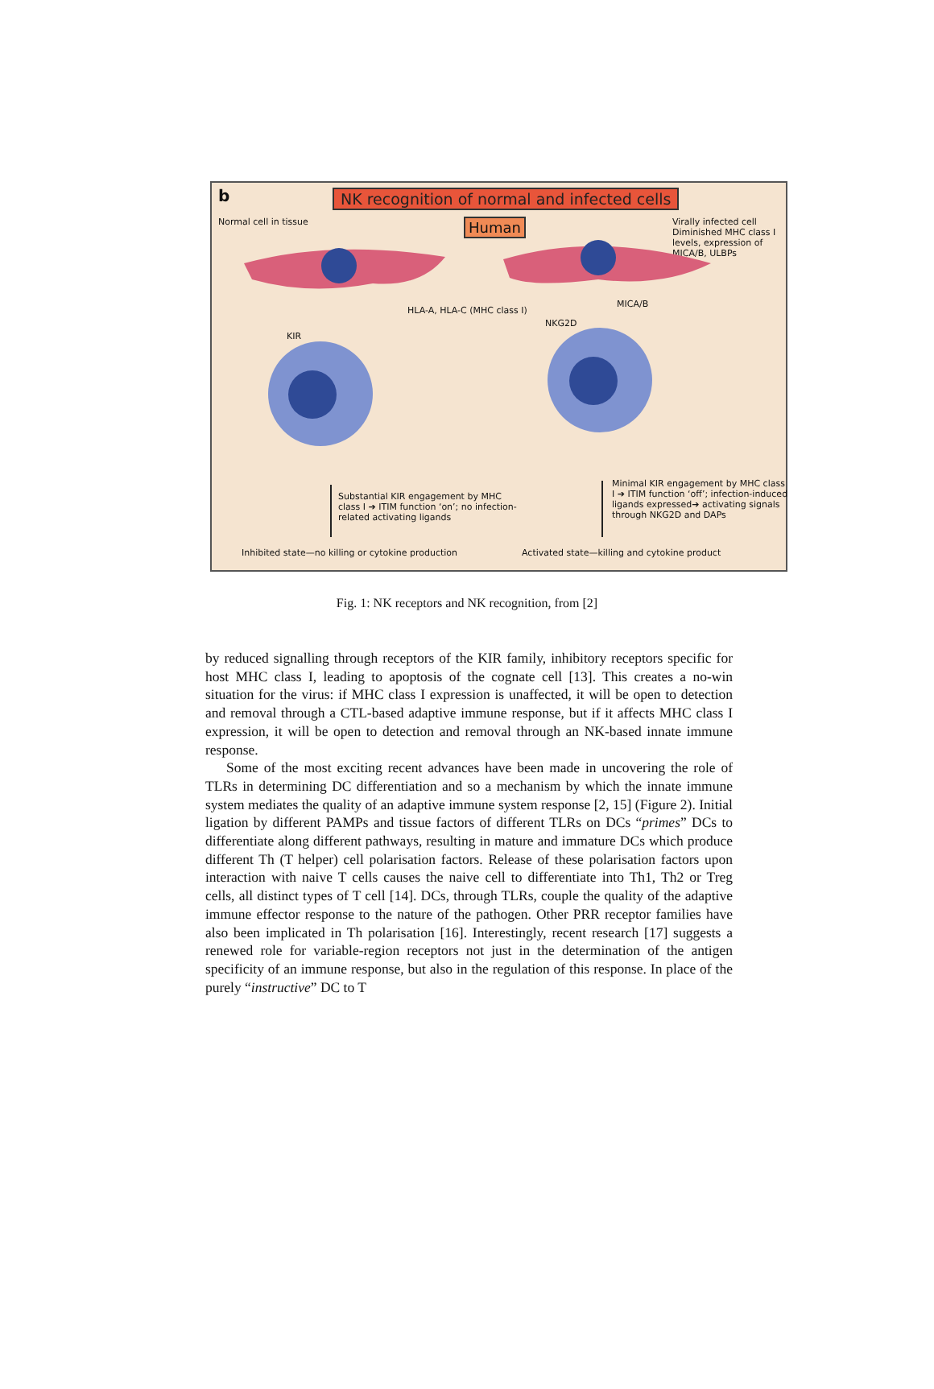b
NK recognition of normal and infected cells
Normal cell in tissue Human
Virally infected cell Diminished MHC class I levels, expression of MICA/B, ULBPs
HLA-A, HLA-C (MHC class I)
KIR
MICA/B
NKG2D
Substantial KIR engagement by MHC class I ➔ ITIM function ‘on’; no infection-related activating ligands
Minimal KIR engagement by MHC class I ➔ ITIM function ‘off’; infection-induced ligands expressed➔ activating signals through NKG2D and DAPs
Inhibited state—no killing or cytokine production
Activated state—killing and cytokine product
Fig. 1: NK receptors and NK recognition, from [2]
by reduced signalling through receptors of the KIR family, inhibitory receptors specific for host MHC class I, leading to apoptosis of the cognate cell [13]. This creates a no-win situation for the virus: if MHC class I expression is unaffected, it will be open to detection and removal through a CTL-based adaptive immune response, but if it affects MHC class I expression, it will be open to detection and removal through an NK-based innate immune response.
Some of the most exciting recent advances have been made in uncovering the role of TLRs in determining DC differentiation and so a mechanism by which the innate immune system mediates the quality of an adaptive immune system response [2, 15] (Figure 2). Initial ligation by different PAMPs and tissue factors of different TLRs on DCs “primes” DCs to differentiate along different pathways, resulting in mature and immature DCs which produce different Th (T helper) cell polarisation factors. Release of these polarisation factors upon interaction with naive T cells causes the naive cell to differentiate into Th1, Th2 or Treg cells, all distinct types of T cell [14]. DCs, through TLRs, couple the quality of the adaptive immune effector response to the nature of the pathogen. Other PRR receptor families have also been implicated in Th polarisation [16]. Interestingly, recent research [17] suggests a renewed role for variable-region receptors not just in the determination of the antigen specificity of an immune response, but also in the regulation of this response. In place of the purely “instructive” DC to T